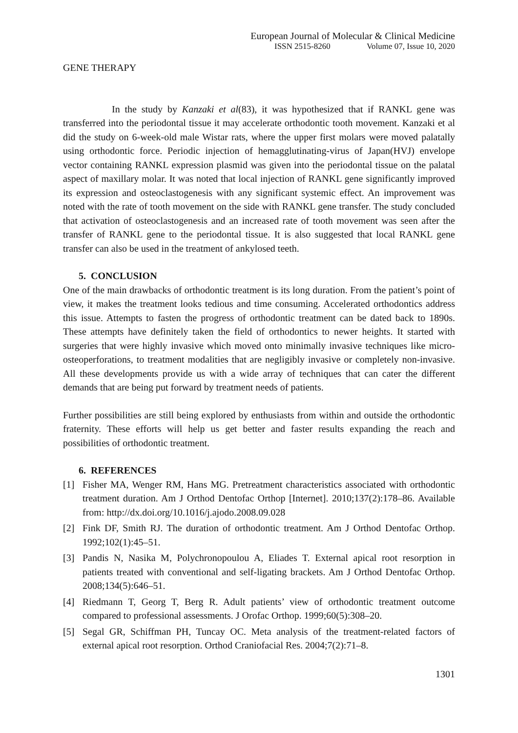European Journal of Molecular & Clinical Medicine
ISSN 2515-8260 Volume 07, Issue 10, 2020
GENE THERAPY
In the study by Kanzaki et al(83), it was hypothesized that if RANKL gene was transferred into the periodontal tissue it may accelerate orthodontic tooth movement. Kanzaki et al did the study on 6-week-old male Wistar rats, where the upper first molars were moved palatally using orthodontic force. Periodic injection of hemagglutinating-virus of Japan(HVJ) envelope vector containing RANKL expression plasmid was given into the periodontal tissue on the palatal aspect of maxillary molar. It was noted that local injection of RANKL gene significantly improved its expression and osteoclastogenesis with any significant systemic effect. An improvement was noted with the rate of tooth movement on the side with RANKL gene transfer. The study concluded that activation of osteoclastogenesis and an increased rate of tooth movement was seen after the transfer of RANKL gene to the periodontal tissue. It is also suggested that local RANKL gene transfer can also be used in the treatment of ankylosed teeth.
5. CONCLUSION
One of the main drawbacks of orthodontic treatment is its long duration. From the patient’s point of view, it makes the treatment looks tedious and time consuming. Accelerated orthodontics address this issue. Attempts to fasten the progress of orthodontic treatment can be dated back to 1890s. These attempts have definitely taken the field of orthodontics to newer heights. It started with surgeries that were highly invasive which moved onto minimally invasive techniques like micro-osteoperforations, to treatment modalities that are negligibly invasive or completely non-invasive. All these developments provide us with a wide array of techniques that can cater the different demands that are being put forward by treatment needs of patients.
Further possibilities are still being explored by enthusiasts from within and outside the orthodontic fraternity. These efforts will help us get better and faster results expanding the reach and possibilities of orthodontic treatment.
6. REFERENCES
[1] Fisher MA, Wenger RM, Hans MG. Pretreatment characteristics associated with orthodontic treatment duration. Am J Orthod Dentofac Orthop [Internet]. 2010;137(2):178–86. Available from: http://dx.doi.org/10.1016/j.ajodo.2008.09.028
[2] Fink DF, Smith RJ. The duration of orthodontic treatment. Am J Orthod Dentofac Orthop. 1992;102(1):45–51.
[3] Pandis N, Nasika M, Polychronopoulou A, Eliades T. External apical root resorption in patients treated with conventional and self-ligating brackets. Am J Orthod Dentofac Orthop. 2008;134(5):646–51.
[4] Riedmann T, Georg T, Berg R. Adult patients’ view of orthodontic treatment outcome compared to professional assessments. J Orofac Orthop. 1999;60(5):308–20.
[5] Segal GR, Schiffman PH, Tuncay OC. Meta analysis of the treatment-related factors of external apical root resorption. Orthod Craniofacial Res. 2004;7(2):71–8.
1301